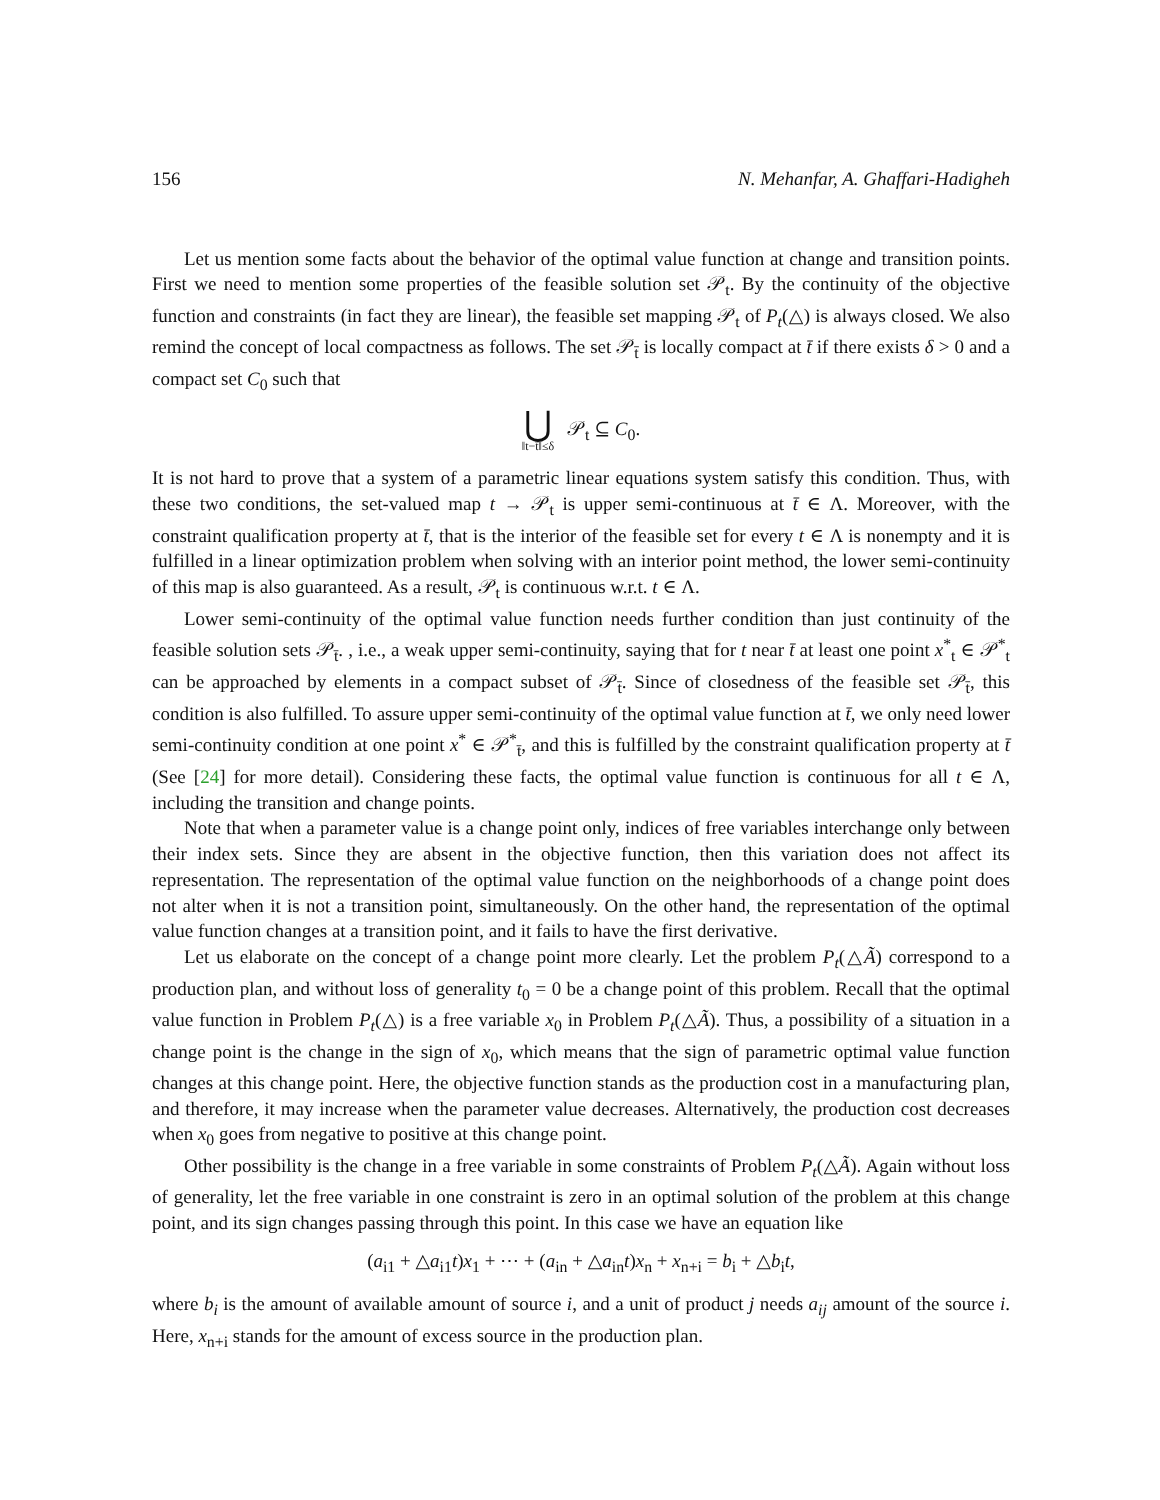156 N. Mehanfar, A. Ghaffari-Hadigheh
Let us mention some facts about the behavior of the optimal value function at change and transition points. First we need to mention some properties of the feasible solution set 𝒫<sub>t</sub>. By the continuity of the objective function and constraints (in fact they are linear), the feasible set mapping 𝒫<sub>t</sub> of P<sub>t</sub>(△) is always closed. We also remind the concept of local compactness as follows. The set 𝒫<sub>t̄</sub> is locally compact at t̄ if there exists δ > 0 and a compact set C<sub>0</sub> such that
⋃ ‖t−t̄‖≤δ 𝒫<sub>t</sub> ⊆ C<sub>0</sub>.
It is not hard to prove that a system of a parametric linear equations system satisfy this condition. Thus, with these two conditions, the set-valued map t → 𝒫<sub>t</sub> is upper semi-continuous at t̄ ∈ Λ. Moreover, with the constraint qualification property at t̄, that is the interior of the feasible set for every t ∈ Λ is nonempty and it is fulfilled in a linear optimization problem when solving with an interior point method, the lower semi-continuity of this map is also guaranteed. As a result, 𝒫<sub>t</sub> is continuous w.r.t. t ∈ Λ.
Lower semi-continuity of the optimal value function needs further condition than just continuity of the feasible solution sets 𝒫<sub>t̄</sub>. , i.e., a weak upper semi-continuity, saying that for t near t̄ at least one point x<sup>*</sup><sub>t</sub> ∈ 𝒫<sup>*</sup><sub>t</sub> can be approached by elements in a compact subset of 𝒫<sub>t̄</sub>. Since of closedness of the feasible set 𝒫<sub>t̄</sub>, this condition is also fulfilled. To assure upper semi-continuity of the optimal value function at t̄, we only need lower semi-continuity condition at one point x<sup>*</sup> ∈ 𝒫<sup>*</sup><sub>t̄</sub>, and this is fulfilled by the constraint qualification property at t̄ (See [24] for more detail). Considering these facts, the optimal value function is continuous for all t ∈ Λ, including the transition and change points.
Note that when a parameter value is a change point only, indices of free variables interchange only between their index sets. Since they are absent in the objective function, then this variation does not affect its representation. The representation of the optimal value function on the neighborhoods of a change point does not alter when it is not a transition point, simultaneously. On the other hand, the representation of the optimal value function changes at a transition point, and it fails to have the first derivative.
Let us elaborate on the concept of a change point more clearly. Let the problem P<sub>t</sub>(△Ã) correspond to a production plan, and without loss of generality t<sub>0</sub> = 0 be a change point of this problem. Recall that the optimal value function in Problem P<sub>t</sub>(△) is a free variable x<sub>0</sub> in Problem P<sub>t</sub>(△Ã). Thus, a possibility of a situation in a change point is the change in the sign of x<sub>0</sub>, which means that the sign of parametric optimal value function changes at this change point. Here, the objective function stands as the production cost in a manufacturing plan, and therefore, it may increase when the parameter value decreases. Alternatively, the production cost decreases when x<sub>0</sub> goes from negative to positive at this change point.
Other possibility is the change in a free variable in some constraints of Problem P<sub>t</sub>(△Ã). Again without loss of generality, let the free variable in one constraint is zero in an optimal solution of the problem at this change point, and its sign changes passing through this point. In this case we have an equation like
(a<sub>i1</sub> + △a<sub>i1</sub>t)x<sub>1</sub> + ⋯ + (a<sub>in</sub> + △a<sub>in</sub>t)x<sub>n</sub> + x<sub>n+i</sub> = b<sub>i</sub> + △b<sub>i</sub>t,
where b<sub>i</sub> is the amount of available amount of source i, and a unit of product j needs a<sub>ij</sub> amount of the source i. Here, x<sub>n+i</sub> stands for the amount of excess source in the production plan.